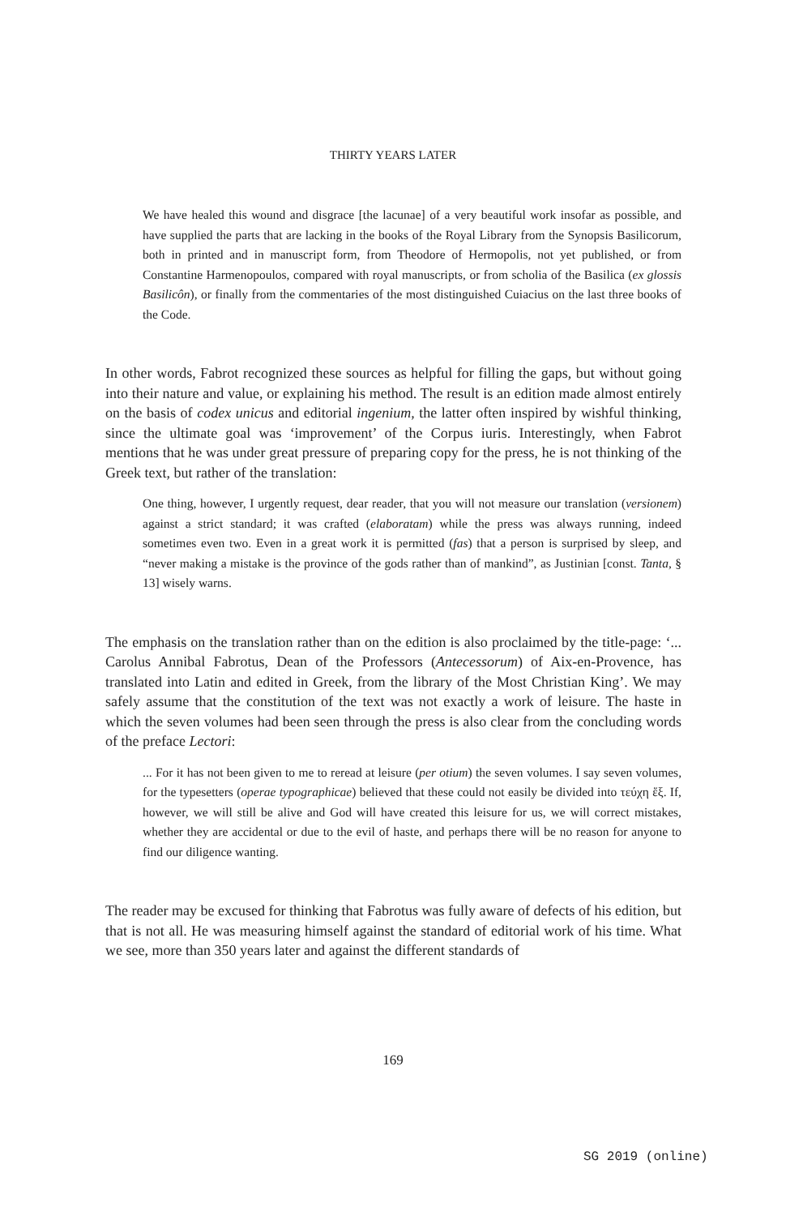THIRTY YEARS LATER
We have healed this wound and disgrace [the lacunae] of a very beautiful work insofar as possible, and have supplied the parts that are lacking in the books of the Royal Library from the Synopsis Basilicorum, both in printed and in manuscript form, from Theodore of Hermopolis, not yet published, or from Constantine Harmenopoulos, compared with royal manuscripts, or from scholia of the Basilica (ex glossis Basilicôn), or finally from the commentaries of the most distinguished Cuiacius on the last three books of the Code.
In other words, Fabrot recognized these sources as helpful for filling the gaps, but without going into their nature and value, or explaining his method. The result is an edition made almost entirely on the basis of codex unicus and editorial ingenium, the latter often inspired by wishful thinking, since the ultimate goal was ‘improvement’ of the Corpus iuris. Interestingly, when Fabrot mentions that he was under great pressure of preparing copy for the press, he is not thinking of the Greek text, but rather of the translation:
One thing, however, I urgently request, dear reader, that you will not measure our translation (versionem) against a strict standard; it was crafted (elaboratam) while the press was always running, indeed sometimes even two. Even in a great work it is permitted (fas) that a person is surprised by sleep, and “never making a mistake is the province of the gods rather than of mankind”, as Justinian [const. Tanta, § 13] wisely warns.
The emphasis on the translation rather than on the edition is also proclaimed by the title-page: ‘... Carolus Annibal Fabrotus, Dean of the Professors (Antecessorum) of Aix-en-Provence, has translated into Latin and edited in Greek, from the library of the Most Christian King’. We may safely assume that the constitution of the text was not exactly a work of leisure. The haste in which the seven volumes had been seen through the press is also clear from the concluding words of the preface Lectori:
... For it has not been given to me to reread at leisure (per otium) the seven volumes. I say seven volumes, for the typesetters (operae typographicae) believed that these could not easily be divided into τεύχη ἕξ. If, however, we will still be alive and God will have created this leisure for us, we will correct mistakes, whether they are accidental or due to the evil of haste, and perhaps there will be no reason for anyone to find our diligence wanting.
The reader may be excused for thinking that Fabrotus was fully aware of defects of his edition, but that is not all. He was measuring himself against the standard of editorial work of his time. What we see, more than 350 years later and against the different standards of
169
SG 2019 (online)